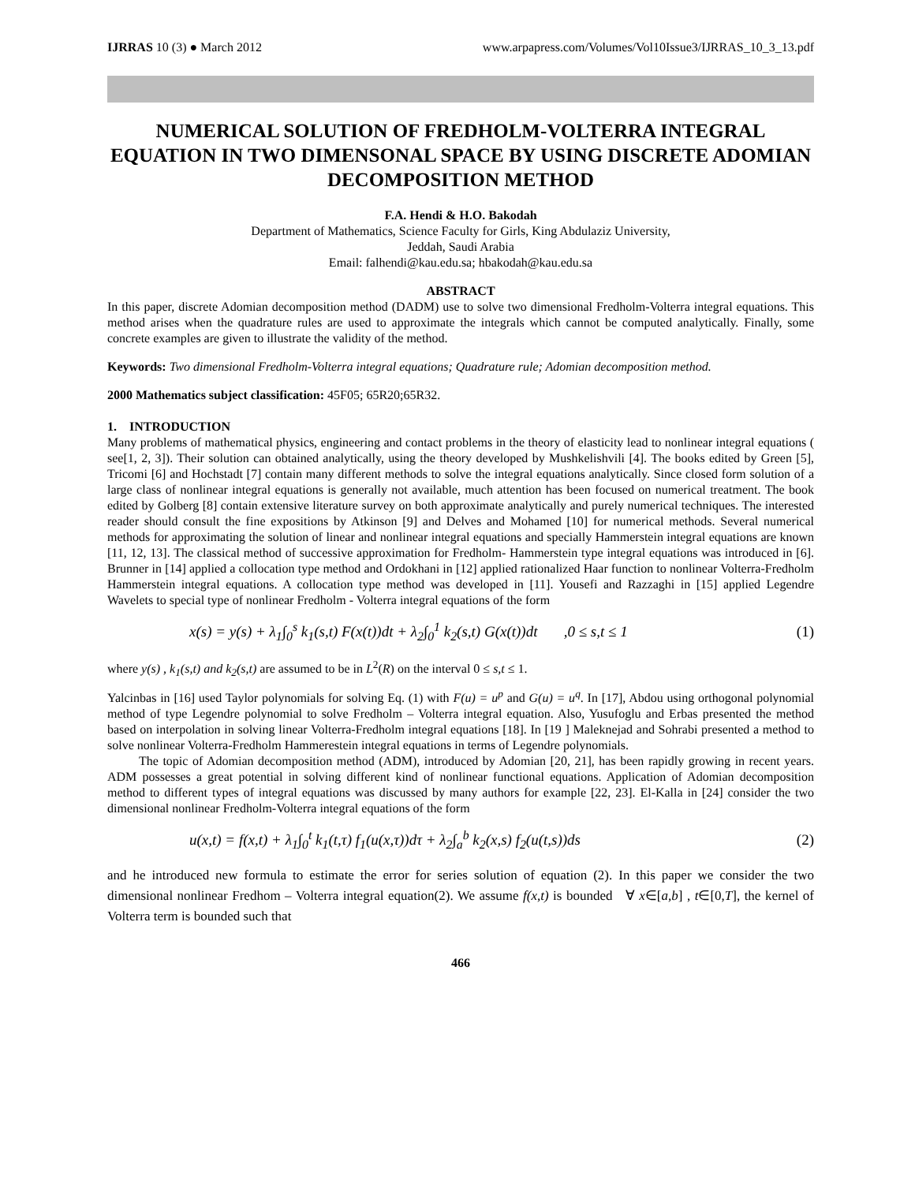IJRRAS 10 (3) ● March 2012 www.arpapress.com/Volumes/Vol10Issue3/IJRRAS_10_3_13.pdf
NUMERICAL SOLUTION OF FREDHOLM-VOLTERRA INTEGRAL EQUATION IN TWO DIMENSONAL SPACE BY USING DISCRETE ADOMIAN DECOMPOSITION METHOD
F.A. Hendi & H.O. Bakodah
Department of Mathematics, Science Faculty for Girls, King Abdulaziz University,
Jeddah, Saudi Arabia
Email: falhendi@kau.edu.sa; hbakodah@kau.edu.sa
ABSTRACT
In this paper, discrete Adomian decomposition method (DADM) use to solve two dimensional Fredholm-Volterra integral equations. This method arises when the quadrature rules are used to approximate the integrals which cannot be computed analytically. Finally, some concrete examples are given to illustrate the validity of the method.
Keywords: Two dimensional Fredholm-Volterra integral equations; Quadrature rule; Adomian decomposition method.
2000 Mathematics subject classification: 45F05; 65R20;65R32.
1. INTRODUCTION
Many problems of mathematical physics, engineering and contact problems in the theory of elasticity lead to nonlinear integral equations ( see[1, 2, 3]). Their solution can obtained analytically, using the theory developed by Mushkelishvili [4]. The books edited by Green [5], Tricomi [6] and Hochstadt [7] contain many different methods to solve the integral equations analytically. Since closed form solution of a large class of nonlinear integral equations is generally not available, much attention has been focused on numerical treatment. The book edited by Golberg [8] contain extensive literature survey on both approximate analytically and purely numerical techniques. The interested reader should consult the fine expositions by Atkinson [9] and Delves and Mohamed [10] for numerical methods. Several numerical methods for approximating the solution of linear and nonlinear integral equations and specially Hammerstein integral equations are known [11, 12, 13]. The classical method of successive approximation for Fredholm- Hammerstein type integral equations was introduced in [6]. Brunner in [14] applied a collocation type method and Ordokhani in [12] applied rationalized Haar function to nonlinear Volterra-Fredholm Hammerstein integral equations. A collocation type method was developed in [11]. Yousefi and Razzaghi in [15] applied Legendre Wavelets to special type of nonlinear Fredholm - Volterra integral equations of the form
x(s) = y(s) + λ<sub>1</sub>∫<sub>0</sub><sup>s</sup> k<sub>1</sub>(s,t) F(x(t))dt + λ<sub>2</sub>∫<sub>0</sub><sup>1</sup> k<sub>2</sub>(s,t) G(x(t))dt ,0 ≤ s,t ≤ 1 (1)
where y(s) , k<sub>1</sub>(s,t) and k<sub>2</sub>(s,t) are assumed to be in L<sup>2</sup>(R) on the interval 0 ≤ s,t ≤ 1.
Yalcinbas in [16] used Taylor polynomials for solving Eq. (1) with F(u) = u<sup>p</sup> and G(u) = u<sup>q</sup>. In [17], Abdou using orthogonal polynomial method of type Legendre polynomial to solve Fredholm – Volterra integral equation. Also, Yusufoglu and Erbas presented the method based on interpolation in solving linear Volterra-Fredholm integral equations [18]. In [19 ] Maleknejad and Sohrabi presented a method to solve nonlinear Volterra-Fredholm Hammerestein integral equations in terms of Legendre polynomials.
The topic of Adomian decomposition method (ADM), introduced by Adomian [20, 21], has been rapidly growing in recent years. ADM possesses a great potential in solving different kind of nonlinear functional equations. Application of Adomian decomposition method to different types of integral equations was discussed by many authors for example [22, 23]. El-Kalla in [24] consider the two dimensional nonlinear Fredholm-Volterra integral equations of the form
u(x,t) = f(x,t) + λ<sub>1</sub>∫<sub>0</sub><sup>t</sup> k<sub>1</sub>(t,τ) f<sub>1</sub>(u(x,τ))dτ + λ<sub>2</sub>∫<sub>a</sub><sup>b</sup> k<sub>2</sub>(x,s) f<sub>2</sub>(u(t,s))ds (2)
and he introduced new formula to estimate the error for series solution of equation (2). In this paper we consider the two dimensional nonlinear Fredhom – Volterra integral equation(2). We assume f(x,t) is bounded ∀ x∈[a,b] , t∈[0,T], the kernel of Volterra term is bounded such that
466